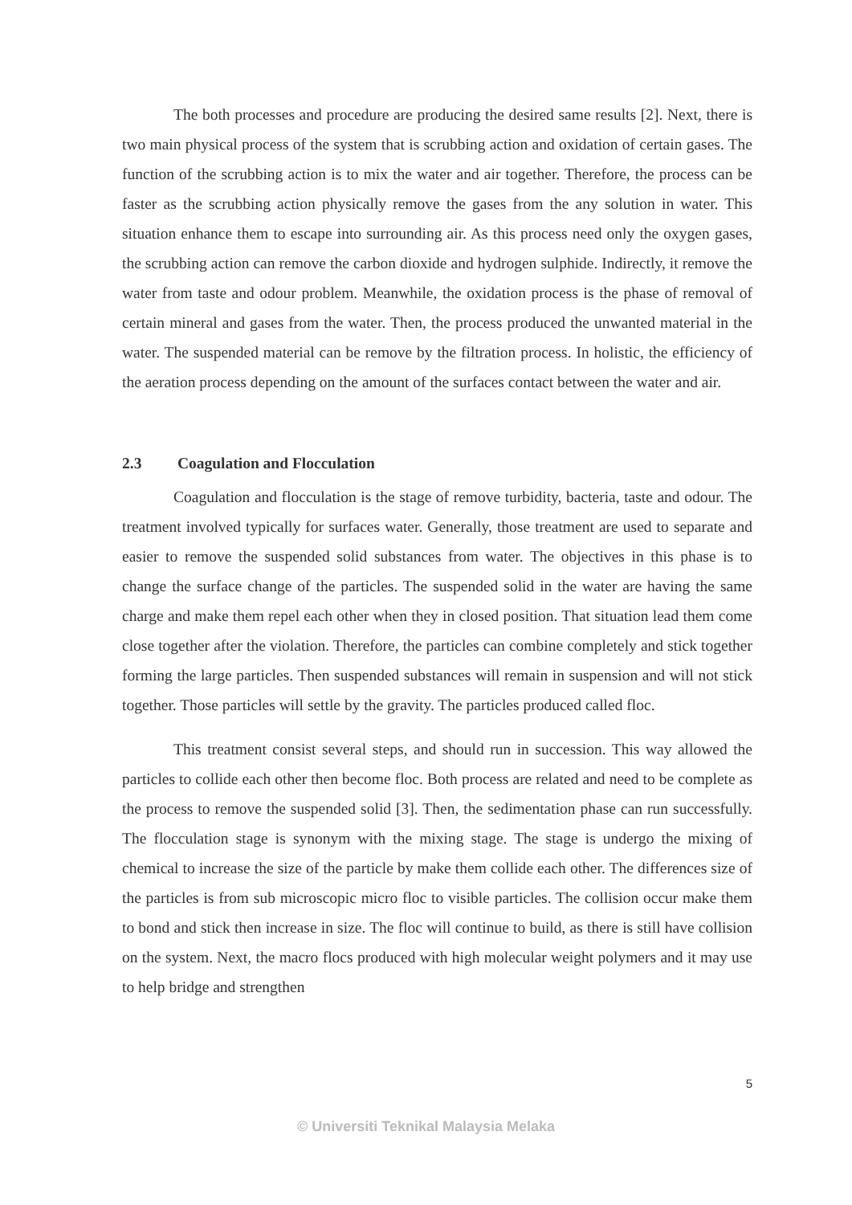The both processes and procedure are producing the desired same results [2]. Next, there is two main physical process of the system that is scrubbing action and oxidation of certain gases. The function of the scrubbing action is to mix the water and air together. Therefore, the process can be faster as the scrubbing action physically remove the gases from the any solution in water. This situation enhance them to escape into surrounding air. As this process need only the oxygen gases, the scrubbing action can remove the carbon dioxide and hydrogen sulphide. Indirectly, it remove the water from taste and odour problem. Meanwhile, the oxidation process is the phase of removal of certain mineral and gases from the water. Then, the process produced the unwanted material in the water. The suspended material can be remove by the filtration process. In holistic, the efficiency of the aeration process depending on the amount of the surfaces contact between the water and air.
2.3 Coagulation and Flocculation
Coagulation and flocculation is the stage of remove turbidity, bacteria, taste and odour. The treatment involved typically for surfaces water. Generally, those treatment are used to separate and easier to remove the suspended solid substances from water. The objectives in this phase is to change the surface change of the particles. The suspended solid in the water are having the same charge and make them repel each other when they in closed position. That situation lead them come close together after the violation. Therefore, the particles can combine completely and stick together forming the large particles. Then suspended substances will remain in suspension and will not stick together. Those particles will settle by the gravity. The particles produced called floc.
This treatment consist several steps, and should run in succession. This way allowed the particles to collide each other then become floc. Both process are related and need to be complete as the process to remove the suspended solid [3]. Then, the sedimentation phase can run successfully. The flocculation stage is synonym with the mixing stage. The stage is undergo the mixing of chemical to increase the size of the particle by make them collide each other. The differences size of the particles is from sub microscopic micro floc to visible particles. The collision occur make them to bond and stick then increase in size. The floc will continue to build, as there is still have collision on the system. Next, the macro flocs produced with high molecular weight polymers and it may use to help bridge and strengthen
5
© Universiti Teknikal Malaysia Melaka